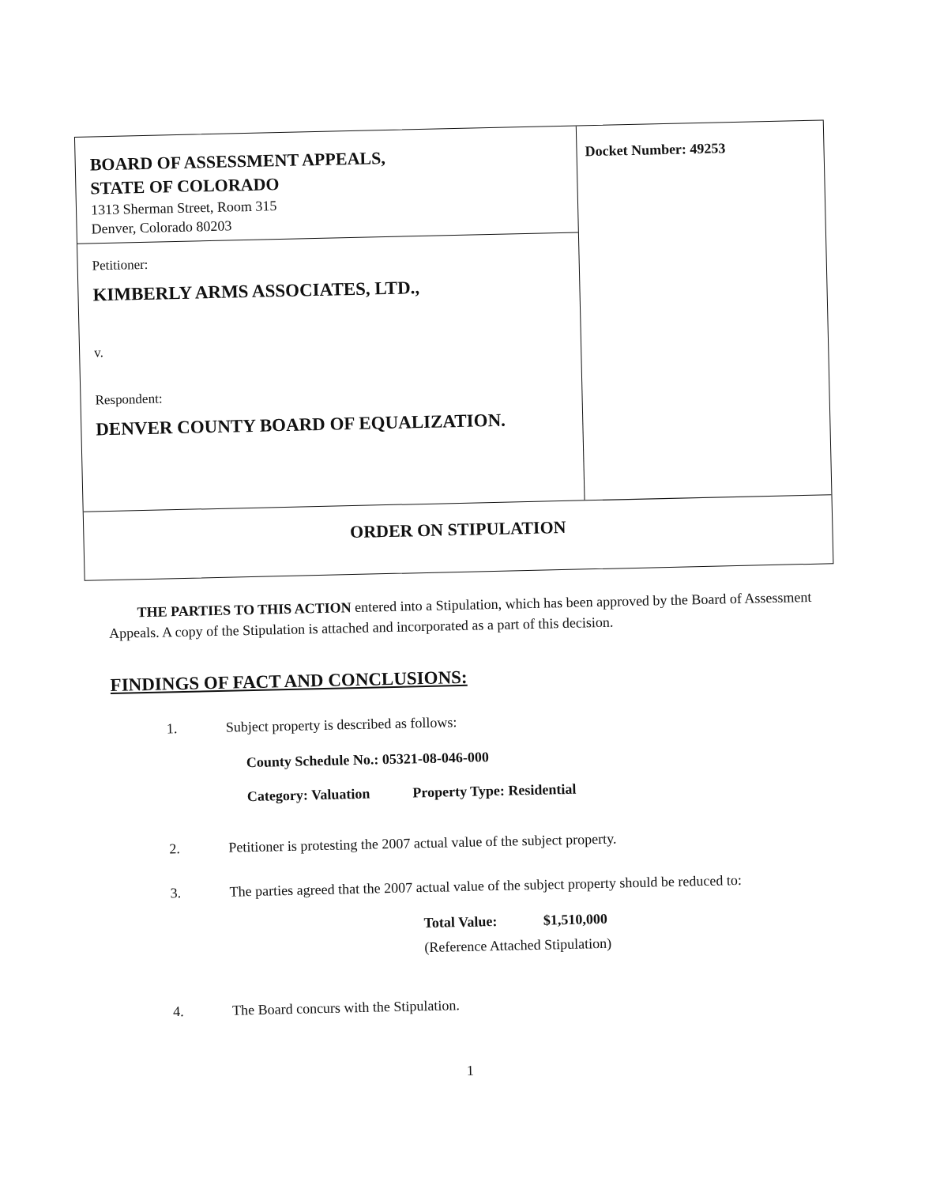BOARD OF ASSESSMENT APPEALS,
STATE OF COLORADO
1313 Sherman Street, Room 315
Denver, Colorado 80203
Petitioner:
KIMBERLY ARMS ASSOCIATES, LTD.,
v.
Respondent:
DENVER COUNTY BOARD OF EQUALIZATION.
Docket Number: 49253
ORDER ON STIPULATION
THE PARTIES TO THIS ACTION entered into a Stipulation, which has been approved by the Board of Assessment Appeals. A copy of the Stipulation is attached and incorporated as a part of this decision.
FINDINGS OF FACT AND CONCLUSIONS:
1. Subject property is described as follows:
County Schedule No.: 05321-08-046-000
Category: Valuation Property Type: Residential
2. Petitioner is protesting the 2007 actual value of the subject property.
3. The parties agreed that the 2007 actual value of the subject property should be reduced to:
Total Value: $1,510,000
(Reference Attached Stipulation)
4. The Board concurs with the Stipulation.
1